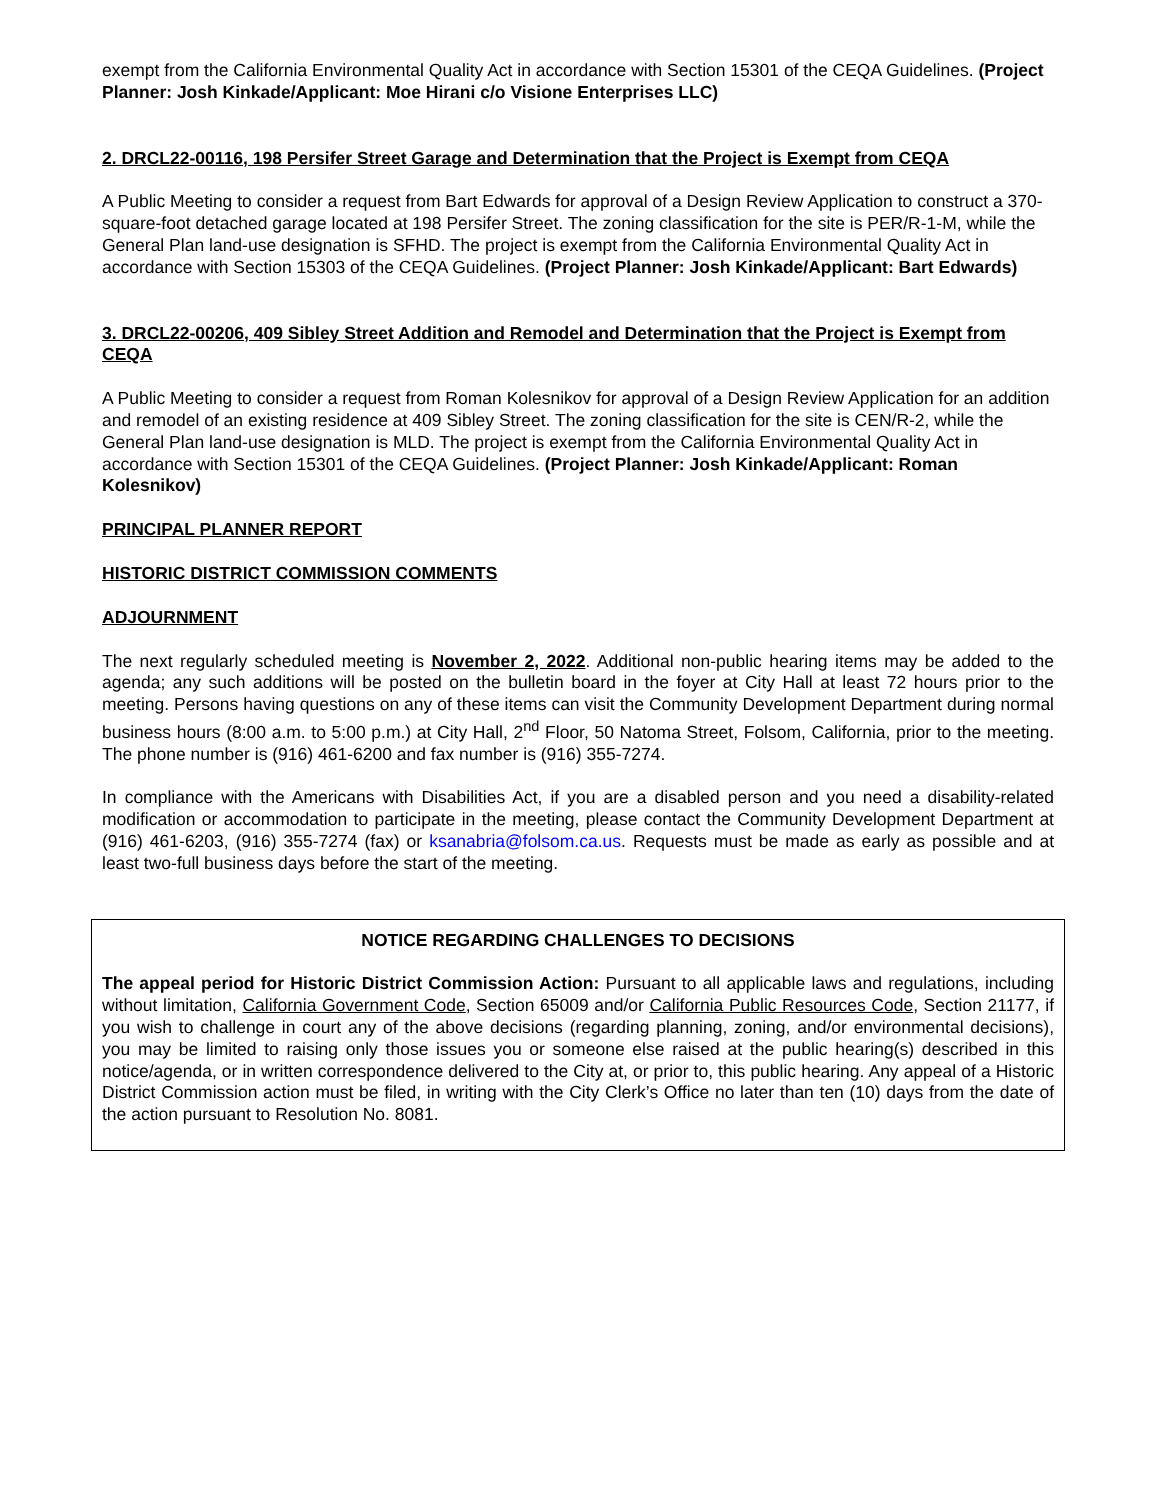exempt from the California Environmental Quality Act in accordance with Section 15301 of the CEQA Guidelines. (Project Planner: Josh Kinkade/Applicant: Moe Hirani c/o Visione Enterprises LLC)
2. DRCL22-00116, 198 Persifer Street Garage and Determination that the Project is Exempt from CEQA
A Public Meeting to consider a request from Bart Edwards for approval of a Design Review Application to construct a 370-square-foot detached garage located at 198 Persifer Street. The zoning classification for the site is PER/R-1-M, while the General Plan land-use designation is SFHD. The project is exempt from the California Environmental Quality Act in accordance with Section 15303 of the CEQA Guidelines. (Project Planner: Josh Kinkade/Applicant: Bart Edwards)
3. DRCL22-00206, 409 Sibley Street Addition and Remodel and Determination that the Project is Exempt from CEQA
A Public Meeting to consider a request from Roman Kolesnikov for approval of a Design Review Application for an addition and remodel of an existing residence at 409 Sibley Street. The zoning classification for the site is CEN/R-2, while the General Plan land-use designation is MLD. The project is exempt from the California Environmental Quality Act in accordance with Section 15301 of the CEQA Guidelines. (Project Planner: Josh Kinkade/Applicant: Roman Kolesnikov)
PRINCIPAL PLANNER REPORT
HISTORIC DISTRICT COMMISSION COMMENTS
ADJOURNMENT
The next regularly scheduled meeting is November 2, 2022. Additional non-public hearing items may be added to the agenda; any such additions will be posted on the bulletin board in the foyer at City Hall at least 72 hours prior to the meeting. Persons having questions on any of these items can visit the Community Development Department during normal business hours (8:00 a.m. to 5:00 p.m.) at City Hall, 2<sup>nd</sup> Floor, 50 Natoma Street, Folsom, California, prior to the meeting. The phone number is (916) 461-6200 and fax number is (916) 355-7274.
In compliance with the Americans with Disabilities Act, if you are a disabled person and you need a disability-related modification or accommodation to participate in the meeting, please contact the Community Development Department at (916) 461-6203, (916) 355-7274 (fax) or ksanabria@folsom.ca.us. Requests must be made as early as possible and at least two-full business days before the start of the meeting.
NOTICE REGARDING CHALLENGES TO DECISIONS
The appeal period for Historic District Commission Action: Pursuant to all applicable laws and regulations, including without limitation, California Government Code, Section 65009 and/or California Public Resources Code, Section 21177, if you wish to challenge in court any of the above decisions (regarding planning, zoning, and/or environmental decisions), you may be limited to raising only those issues you or someone else raised at the public hearing(s) described in this notice/agenda, or in written correspondence delivered to the City at, or prior to, this public hearing. Any appeal of a Historic District Commission action must be filed, in writing with the City Clerk’s Office no later than ten (10) days from the date of the action pursuant to Resolution No. 8081.